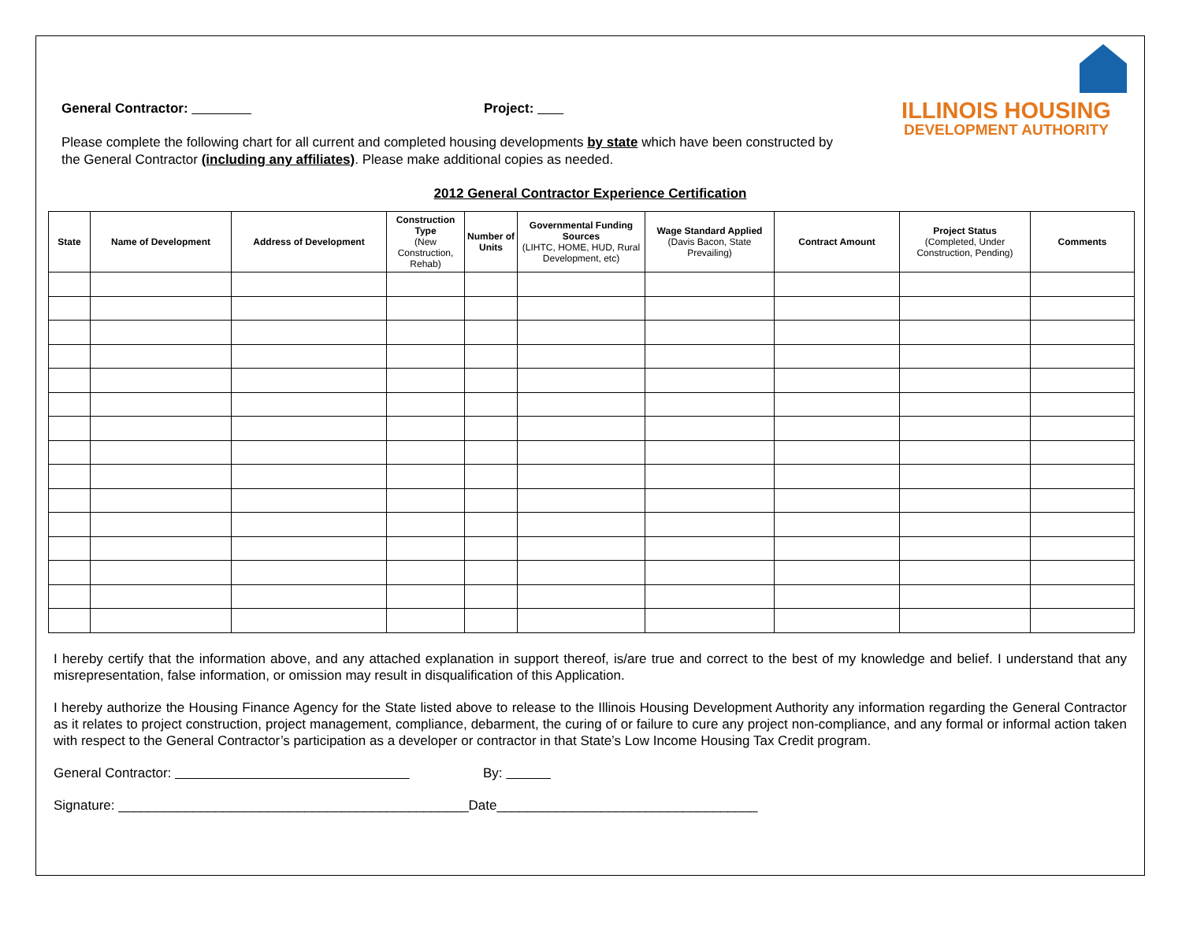ILLINOIS HOUSING
DEVELOPMENT AUTHORITY
General Contractor: Project:
Please complete the following chart for all current and completed housing developments by state which have been constructed by the General Contractor (including any affiliates). Please make additional copies as needed.
2012 General Contractor Experience Certification
| State | Name of Development | Address of Development | Construction Type (New Construction, Rehab) | Number of Units | Governmental Funding Sources (LIHTC, HOME, HUD, Rural Development, etc) | Wage Standard Applied (Davis Bacon, State Prevailing) | Contract Amount | Project Status (Completed, Under Construction, Pending) | Comments |
| --- | --- | --- | --- | --- | --- | --- | --- | --- | --- |
I hereby certify that the information above, and any attached explanation in support thereof, is/are true and correct to the best of my knowledge and belief. I understand that any misrepresentation, false information, or omission may result in disqualification of this Application.
I hereby authorize the Housing Finance Agency for the State listed above to release to the Illinois Housing Development Authority any information regarding the General Contractor as it relates to project construction, project management, compliance, debarment, the curing of or failure to cure any project non-compliance, and any formal or informal action taken with respect to the General Contractor’s participation as a developer or contractor in that State’s Low Income Housing Tax Credit program.
General Contractor: By:
Signature: _______________________________________________Date___________________________________